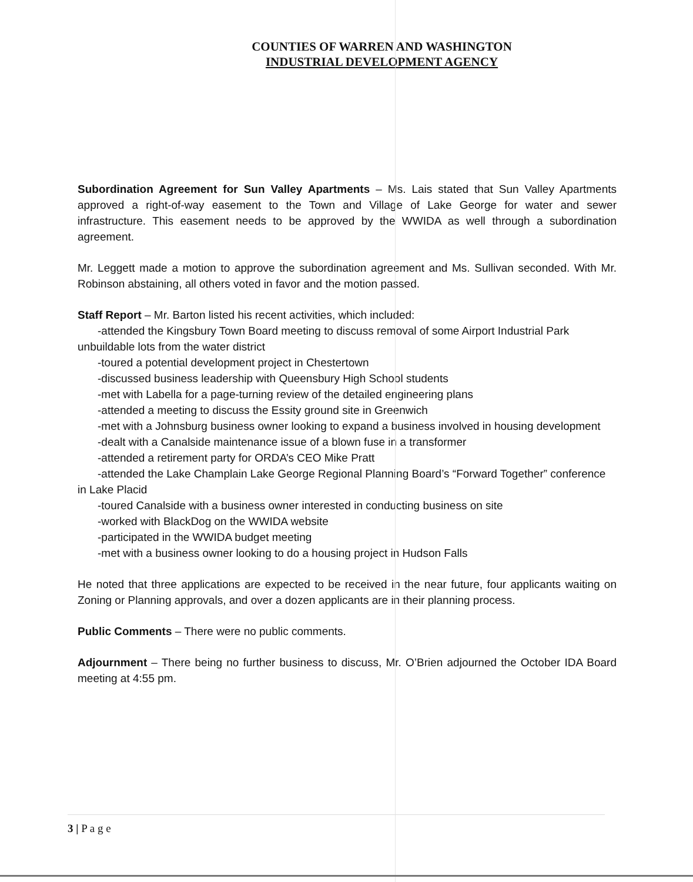COUNTIES OF WARREN AND WASHINGTON
INDUSTRIAL DEVELOPMENT AGENCY
Subordination Agreement for Sun Valley Apartments – Ms. Lais stated that Sun Valley Apartments approved a right-of-way easement to the Town and Village of Lake George for water and sewer infrastructure. This easement needs to be approved by the WWIDA as well through a subordination agreement.
Mr. Leggett made a motion to approve the subordination agreement and Ms. Sullivan seconded. With Mr. Robinson abstaining, all others voted in favor and the motion passed.
Staff Report – Mr. Barton listed his recent activities, which included:
-attended the Kingsbury Town Board meeting to discuss removal of some Airport Industrial Park unbuildable lots from the water district
-toured a potential development project in Chestertown
-discussed business leadership with Queensbury High School students
-met with Labella for a page-turning review of the detailed engineering plans
-attended a meeting to discuss the Essity ground site in Greenwich
-met with a Johnsburg business owner looking to expand a business involved in housing development
-dealt with a Canalside maintenance issue of a blown fuse in a transformer
-attended a retirement party for ORDA’s CEO Mike Pratt
-attended the Lake Champlain Lake George Regional Planning Board’s “Forward Together” conference in Lake Placid
-toured Canalside with a business owner interested in conducting business on site
-worked with BlackDog on the WWIDA website
-participated in the WWIDA budget meeting
-met with a business owner looking to do a housing project in Hudson Falls
He noted that three applications are expected to be received in the near future, four applicants waiting on Zoning or Planning approvals, and over a dozen applicants are in their planning process.
Public Comments – There were no public comments.
Adjournment – There being no further business to discuss, Mr. O’Brien adjourned the October IDA Board meeting at 4:55 pm.
3 | P a g e